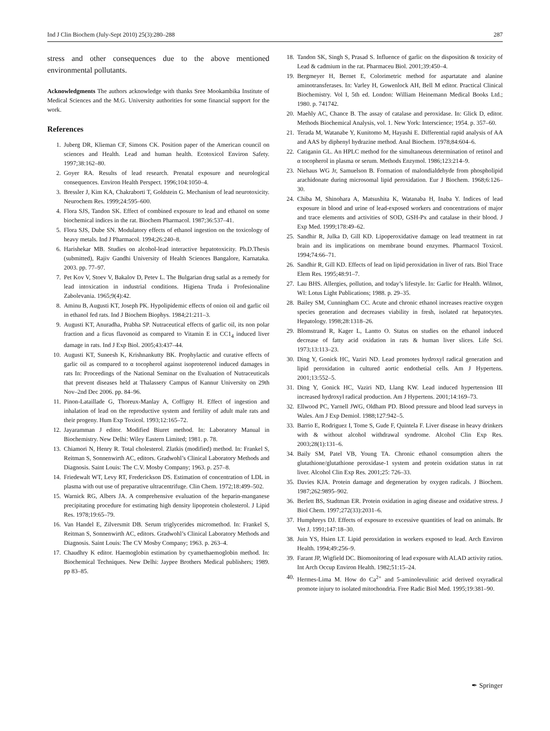Ind J Clin Biochem (July-Sept 2010) 25(3):280–288 287
stress and other consequences due to the above mentioned environmental pollutants.
Acknowledgments The authors acknowledge with thanks Sree Mookambika Institute of Medical Sciences and the M.G. University authorities for some financial support for the work.
References
1. Juberg DR, Klieman CF, Simons CK. Position paper of the American council on sciences and Health. Lead and human health. Ecotoxicol Environ Safety. 1997;38:162–80.
2. Goyer RA. Results of lead research. Prenatal exposure and neurological consequences. Environ Health Perspect. 1996;104:1050–4.
3. Bressler J, Kim KA, Chakraborti T, Goldstein G. Mechanism of lead neurotoxicity. Neurochem Res. 1999;24:595–600.
4. Flora SJS, Tandon SK. Effect of combined exposure to lead and ethanol on some biochemical indices in the rat. Biochem Pharmacol. 1987;36:537–41.
5. Flora SJS, Dube SN. Modulatory effects of ethanol ingestion on the toxicology of heavy metals. Ind J Pharmacol. 1994;26:240–8.
6. Harishekar MB. Studies on alcohol-lead interactive hepatotoxicity. Ph.D.Thesis (submitted), Rajiv Gandhi University of Health Sciences Bangalore, Karnataka. 2003. pp. 77–97.
7. Pet Kov V, Stoev V, Bakalov D, Petev L. The Bulgarian drug satlal as a remedy for lead intoxication in industrial conditions. Higiena Truda i Profesionaline Zabolevania. 1965;9(4):42.
8. Aminu B, Augusti KT, Joseph PK. Hypolipidemic effects of onion oil and garlic oil in ethanol fed rats. Ind J Biochem Biophys. 1984;21:211–3.
9. Augusti KT, Anuradha, Prabha SP. Nutraceutical effects of garlic oil, its non polar fraction and a ficus flavonoid as compared to Vitamin E in CC1<sub>4</sub> induced liver damage in rats. Ind J Exp Biol. 2005;43:437–44.
10. Augusti KT, Suneesh K, Krishnankutty BK. Prophylactic and curative effects of garlic oil as compared to α tocopherol against isoproterenol induced damages in rats In: Proceedings of the National Seminar on the Evaluation of Nutraceuticals that prevent diseases held at Thalassery Campus of Kannur University on 29th Nov–2nd Dec 2006. pp. 84–96.
11. Pinon-Lataillade G, Thoreux-Manlay A, Coffigny H. Effect of ingestion and inhalation of lead on the reproductive system and fertility of adult male rats and their progeny. Hum Exp Toxicol. 1993;12:165–72.
12. Jayaramman J editor. Modified Biuret method. In: Laboratory Manual in Biochemistry. New Delhi: Wiley Eastern Limited; 1981. p. 78.
13. Chiamori N, Henry R. Total cholesterol. Zlatkis (modified) method. In: Frankel S, Reitman S, Sonnenwirth AC, editors. Gradwohl’s Clinical Laboratory Methods and Diagnosis. Saint Louis: The C.V. Mosby Company; 1963. p. 257–8.
14. Friedewalt WT, Levy RT, Frederickson DS. Estimation of concentration of LDL in plasma with out use of preparative ultracentrifuge. Clin Chem. 1972;18:499–502.
15. Warnick RG, Albers JA. A comprehensive evaluation of the heparin-manganese precipitating procedure for estimating high density lipoprotein cholesterol. J Lipid Res. 1978;19:65–79.
16. Van Handel E, Zilversmit DB. Serum triglycerides micromethod. In: Frankel S, Reitman S, Sonnenwirth AC, editors. Gradwohl’s Clinical Laboratory Methods and Diagnosis. Saint Louis: The CV Mosby Company; 1963. p. 263–4.
17. Chaudhry K editor. Haemoglobin estimation by cyamethaemoglobin method. In: Biochemical Techniques. New Delhi: Jaypee Brothers Medical publishers; 1989. pp 83–85.
18. Tandon SK, Singh S, Prasad S. Influence of garlic on the disposition & toxicity of Lead & cadmium in the rat. Pharmaceu Biol. 2001;39:450–4.
19. Bergmeyer H, Bernet E, Colorimetric method for aspartatate and alanine aminotransferases. In: Varley H, Gowenlock AH, Bell M editor. Practical Clinical Biochemistry. Vol I, 5th ed. London: William Heinemann Medical Books Ltd.; 1980. p. 741742.
20. Maehly AC, Chance B. The assay of catalase and peroxidase. In: Glick D, editor. Methods Biochemical Analysis, vol. 1. New York: Interscience; 1954. p. 357–60.
21. Terada M, Watanabe Y, Kunitomo M, Hayashi E. Differential rapid analysis of AA and AAS by diphenyl hydrazine method. Anal Biochem. 1978;84:604–6.
22. Catiganin GL. An HPLC method for the simultaneous determination of retinol and α tocopherol in plasma or serum. Methods Enzymol. 1986;123:214–9.
23. Niehaus WG Jr, Samuelson B. Formation of malondialdehyde from phospholipid arachidonate during microsomal lipid peroxidation. Eur J Biochem. 1968;6:126–30.
24. Chiba M, Shinohara A, Matsushita K, Watanaba H, Inaba Y. Indices of lead exposure in blood and urine of lead-exposed workers and concentrations of major and trace elements and activities of SOD, GSH-Px and catalase in their blood. J Exp Med. 1999;178:49–62.
25. Sandhir R, Julka D, Gill KD. Lipoperoxidative damage on lead treatment in rat brain and its implications on membrane bound enzymes. Pharmacol Toxicol. 1994;74:66–71.
26. Sandhir R, Gill KD. Effects of lead on lipid peroxidation in liver of rats. Biol Trace Elem Res. 1995;48:91–7.
27. Lau BHS. Allergies, pollution, and today’s lifestyle. In: Garlic for Health. Wilmot, WI: Lotus Light Publications; 1988. p. 29–35.
28. Bailey SM, Cunningham CC. Acute and chronic ethanol increases reactive oxygen species generation and decreases viability in fresh, isolated rat hepatocytes. Hepatology. 1998;28:1318–26.
29. Blomstrand R, Kager L, Lantto O. Status on studies on the ethanol induced decrease of fatty acid oxidation in rats & human liver slices. Life Sci. 1973;13:113–23.
30. Ding Y, Gonick HC, Vaziri ND. Lead promotes hydroxyl radical generation and lipid peroxidation in cultured aortic endothetial cells. Am J Hypertens. 2001;13:552–5.
31. Ding Y, Gonick HC, Vaziri ND, Llang KW. Lead induced hypertension III increased hydroxyl radical production. Am J Hypertens. 2001;14:169–73.
32. Ellwood PC, Yarnell JWG, Oldham PD. Blood pressure and blood lead surveys in Wales. Am J Exp Demiol. 1988;127:942–5.
33. Barrio E, Rodriguez I, Tome S, Gude F, Quintela F. Liver disease in heavy drinkers with & without alcohol withdrawal syndrome. Alcohol Clin Exp Res. 2003;28(1):131–6.
34. Baily SM, Patel VB, Young TA. Chronic ethanol consumption alters the glutathione/glutathione peroxidase-1 system and protein oxidation status in rat liver. Alcohol Clin Exp Res. 2001;25: 726–33.
35. Davies KJA. Protein damage and degeneration by oxygen radicals. J Biochem. 1987;262:9895–902.
36. Berlett BS, Stadtman ER. Protein oxidation in aging disease and oxidative stress. J Biol Chem. 1997;272(33):2031–6.
37. Humphreys DJ. Effects of exposure to excessive quantities of lead on animals. Br Vet J. 1991;147:18–30.
38. Juin YS, Hsien LT. Lipid peroxidation in workers exposed to lead. Arch Environ Health. 1994;49:256–9.
39. Farant JP, Wigfield DC. Biomonitoring of lead exposure with ALAD activity ratios. Int Arch Occup Environ Health. 1982;51:15–24.
40. Hermes-Lima M. How do Ca<sup>2+</sup> and 5-aminolevulinic acid derived oxyradical promote injury to isolated mitochondria. Free Radic Biol Med. 1995;19:381–90.
✒ Springer